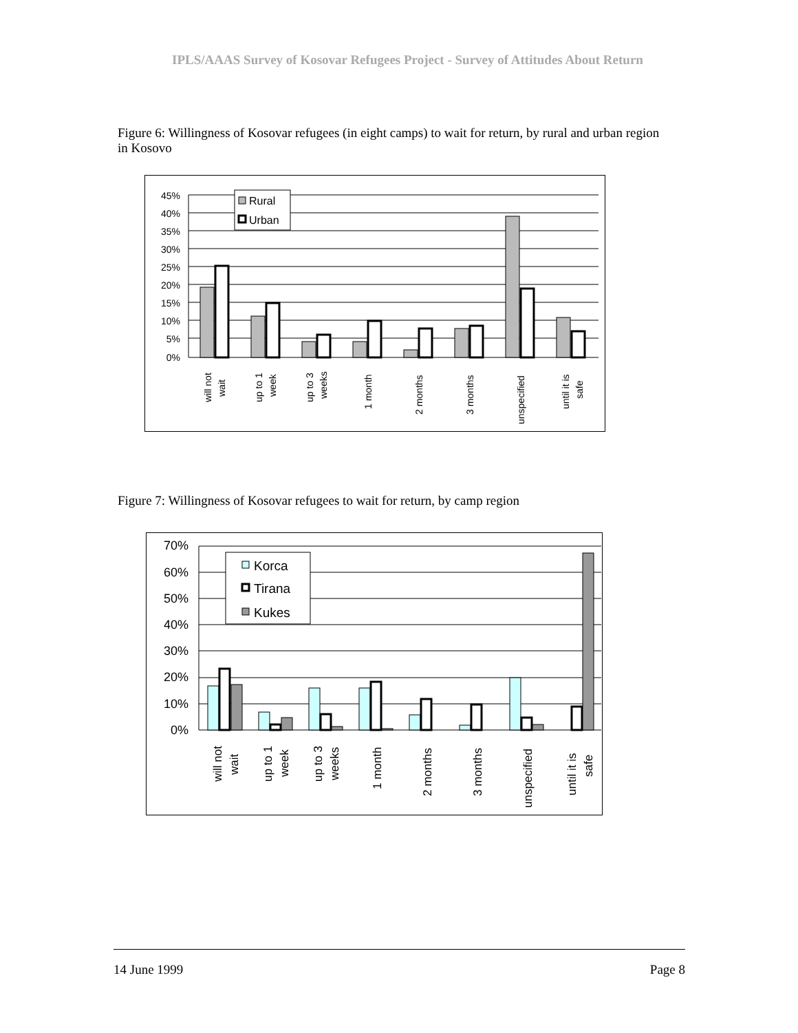IPLS/AAAS Survey of Kosovar Refugees Project - Survey of Attitudes About Return
Figure 6: Willingness of Kosovar refugees (in eight camps) to wait for return, by rural and urban region in Kosovo
45%
40%
35%
30%
25%
20%
15%
10%
5%
0%
Rural
Urban
will not
wait
up to 1
week
up to 3
weeks
1 month
2 months
3 months
unspecified
until it is
safe
Figure 7: Willingness of Kosovar refugees to wait for return, by camp region
70%
60%
50%
40%
30%
20%
10%
0%
Korca
Tirana
Kukes
will not
wait
up to 1
week
up to 3
weeks
1 month
2 months
3 months
unspecified
until it is
safe
14 June 1999 Page 8